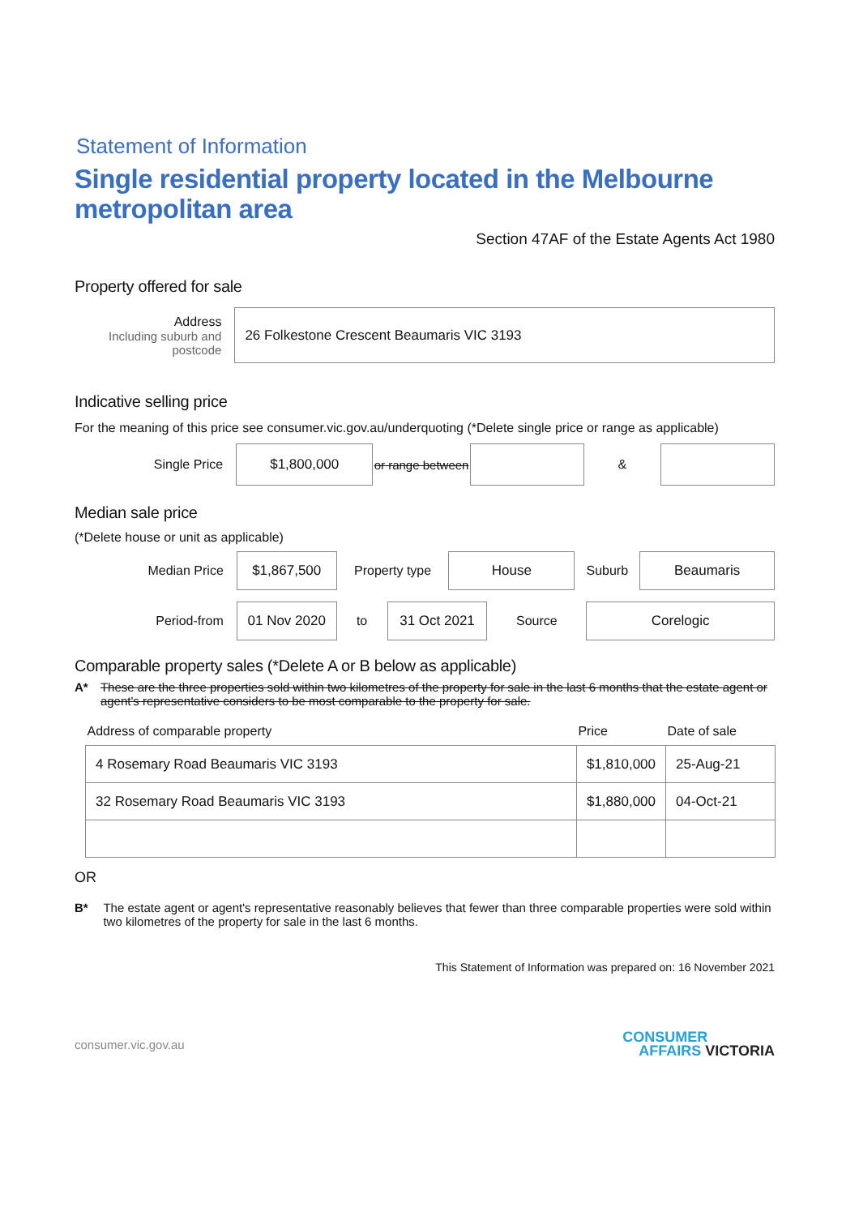Statement of Information
Single residential property located in the Melbourne metropolitan area
Section 47AF of the Estate Agents Act 1980
Property offered for sale
Address
Including suburb and postcode
26 Folkestone Crescent Beaumaris VIC 3193
Indicative selling price
For the meaning of this price see consumer.vic.gov.au/underquoting (*Delete single price or range as applicable)
Single Price
$1,800,000
or range between
&
Median sale price
(*Delete house or unit as applicable)
Median Price
$1,867,500
Property type
House
Suburb
Beaumaris
Period-from
01 Nov 2020
to
31 Oct 2021
Source
Corelogic
Comparable property sales (*Delete A or B below as applicable)
A* These are the three properties sold within two kilometres of the property for sale in the last 6 months that the estate agent or agent's representative considers to be most comparable to the property for sale.
| Address of comparable property | Price | Date of sale |
| --- | --- | --- |
| 4 Rosemary Road Beaumaris VIC 3193 | $1,810,000 | 25-Aug-21 |
| 32 Rosemary Road Beaumaris VIC 3193 | $1,880,000 | 04-Oct-21 |
OR
B* The estate agent or agent's representative reasonably believes that fewer than three comparable properties were sold within two kilometres of the property for sale in the last 6 months.
This Statement of Information was prepared on: 16 November 2021
consumer.vic.gov.au CONSUMER
AFFAIRS VICTORIA